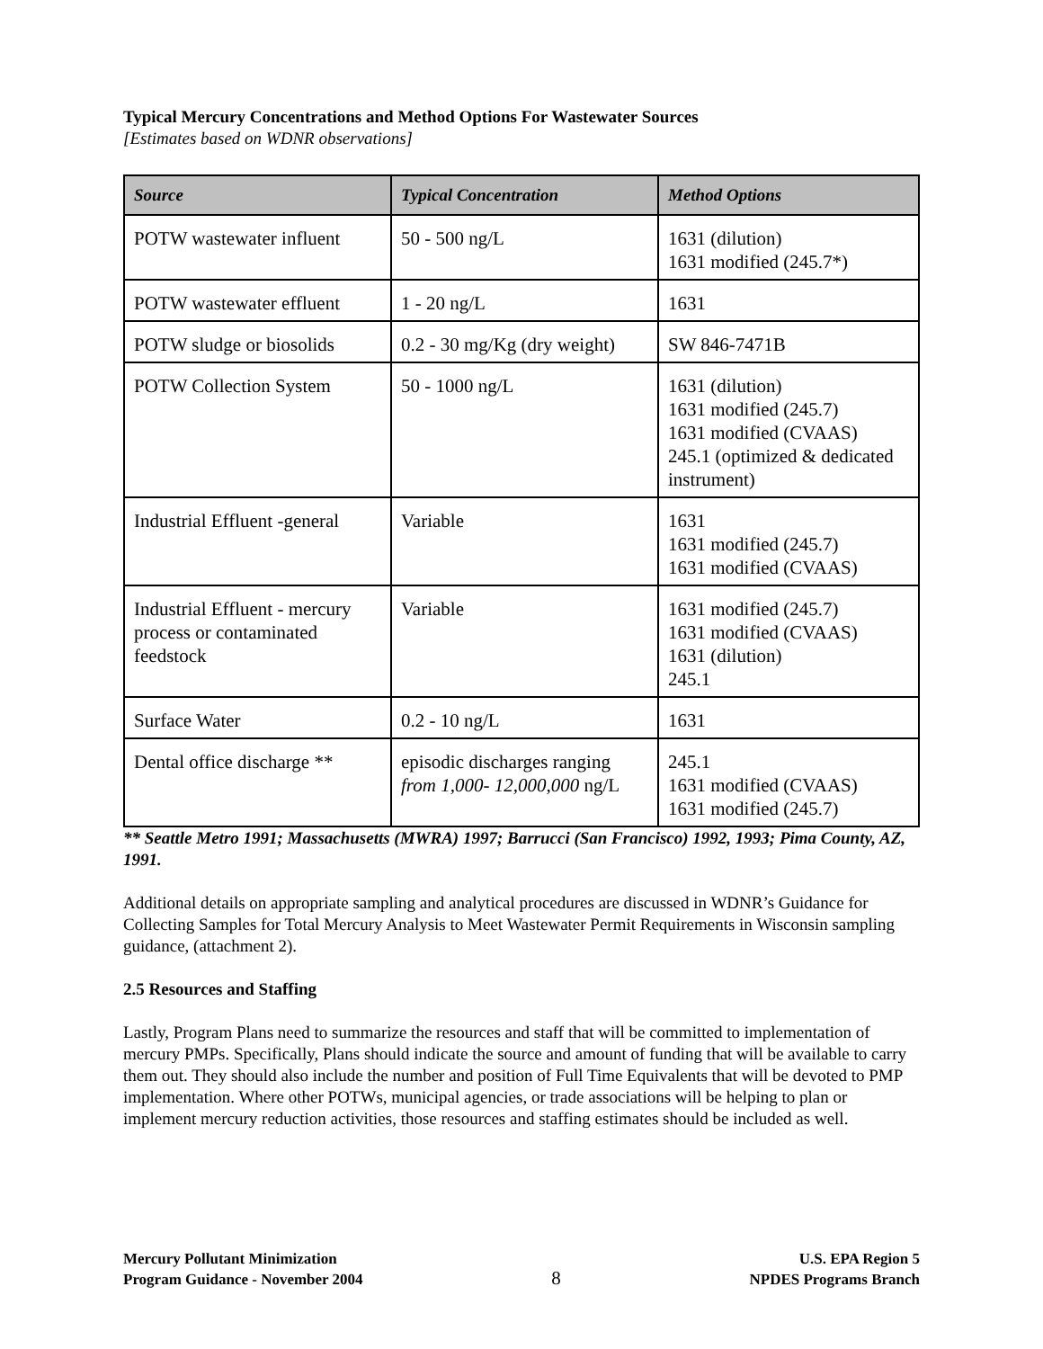Typical Mercury Concentrations and Method Options For Wastewater Sources
[Estimates based on WDNR observations]
| Source | Typical Concentration | Method Options |
| --- | --- | --- |
| POTW wastewater influent | 50 - 500 ng/L | 1631 (dilution) 1631 modified (245.7*) |
| POTW wastewater effluent | 1 - 20 ng/L | 1631 |
| POTW sludge or biosolids | 0.2 - 30 mg/Kg (dry weight) | SW 846-7471B |
| POTW Collection System | 50 - 1000 ng/L | 1631 (dilution) 1631 modified (245.7) 1631 modified (CVAAS) 245.1 (optimized & dedicated instrument) |
| Industrial Effluent -general | Variable | 1631 1631 modified (245.7) 1631 modified (CVAAS) |
| Industrial Effluent - mercury process or contaminated feedstock | Variable | 1631 modified (245.7) 1631 modified (CVAAS) 1631 (dilution) 245.1 |
| Surface Water | 0.2 - 10 ng/L | 1631 |
| Dental office discharge ** | episodic discharges ranging from 1,000- 12,000,000 ng/L | 245.1 1631 modified (CVAAS) 1631 modified (245.7) |
** Seattle Metro 1991; Massachusetts (MWRA) 1997; Barrucci (San Francisco) 1992, 1993; Pima County, AZ, 1991.
Additional details on appropriate sampling and analytical procedures are discussed in WDNR’s Guidance for Collecting Samples for Total Mercury Analysis to Meet Wastewater Permit Requirements in Wisconsin sampling guidance, (attachment 2).
2.5 Resources and Staffing
Lastly, Program Plans need to summarize the resources and staff that will be committed to implementation of mercury PMPs. Specifically, Plans should indicate the source and amount of funding that will be available to carry them out. They should also include the number and position of Full Time Equivalents that will be devoted to PMP implementation. Where other POTWs, municipal agencies, or trade associations will be helping to plan or implement mercury reduction activities, those resources and staffing estimates should be included as well.
Mercury Pollutant Minimization
Program Guidance - November 2004
8
U.S. EPA Region 5
NPDES Programs Branch